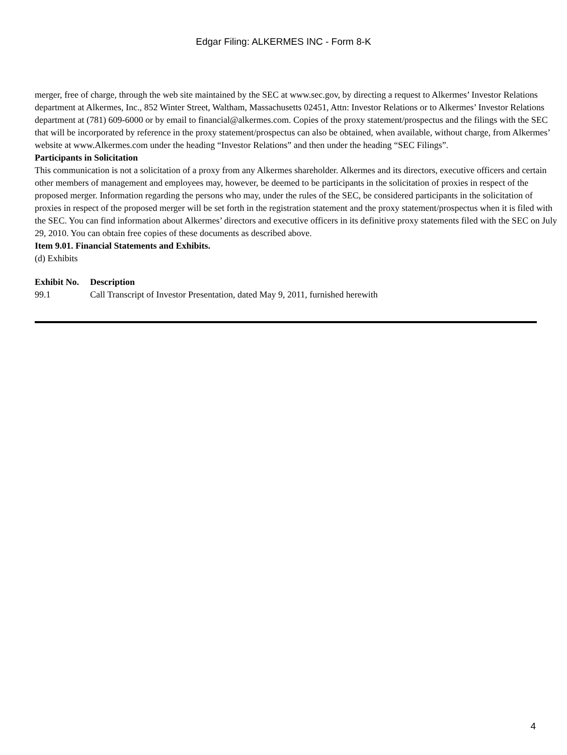Edgar Filing: ALKERMES INC - Form 8-K
merger, free of charge, through the web site maintained by the SEC at www.sec.gov, by directing a request to Alkermes’ Investor Relations department at Alkermes, Inc., 852 Winter Street, Waltham, Massachusetts 02451, Attn: Investor Relations or to Alkermes’ Investor Relations department at (781) 609-6000 or by email to financial@alkermes.com. Copies of the proxy statement/prospectus and the filings with the SEC that will be incorporated by reference in the proxy statement/prospectus can also be obtained, when available, without charge, from Alkermes’ website at www.Alkermes.com under the heading “Investor Relations” and then under the heading “SEC Filings”.
Participants in Solicitation
This communication is not a solicitation of a proxy from any Alkermes shareholder. Alkermes and its directors, executive officers and certain other members of management and employees may, however, be deemed to be participants in the solicitation of proxies in respect of the proposed merger. Information regarding the persons who may, under the rules of the SEC, be considered participants in the solicitation of proxies in respect of the proposed merger will be set forth in the registration statement and the proxy statement/prospectus when it is filed with the SEC. You can find information about Alkermes’ directors and executive officers in its definitive proxy statements filed with the SEC on July 29, 2010. You can obtain free copies of these documents as described above.
Item 9.01. Financial Statements and Exhibits.
(d) Exhibits
| Exhibit No. | Description |
| --- | --- |
| 99.1 | Call Transcript of Investor Presentation, dated May 9, 2011, furnished herewith |
4